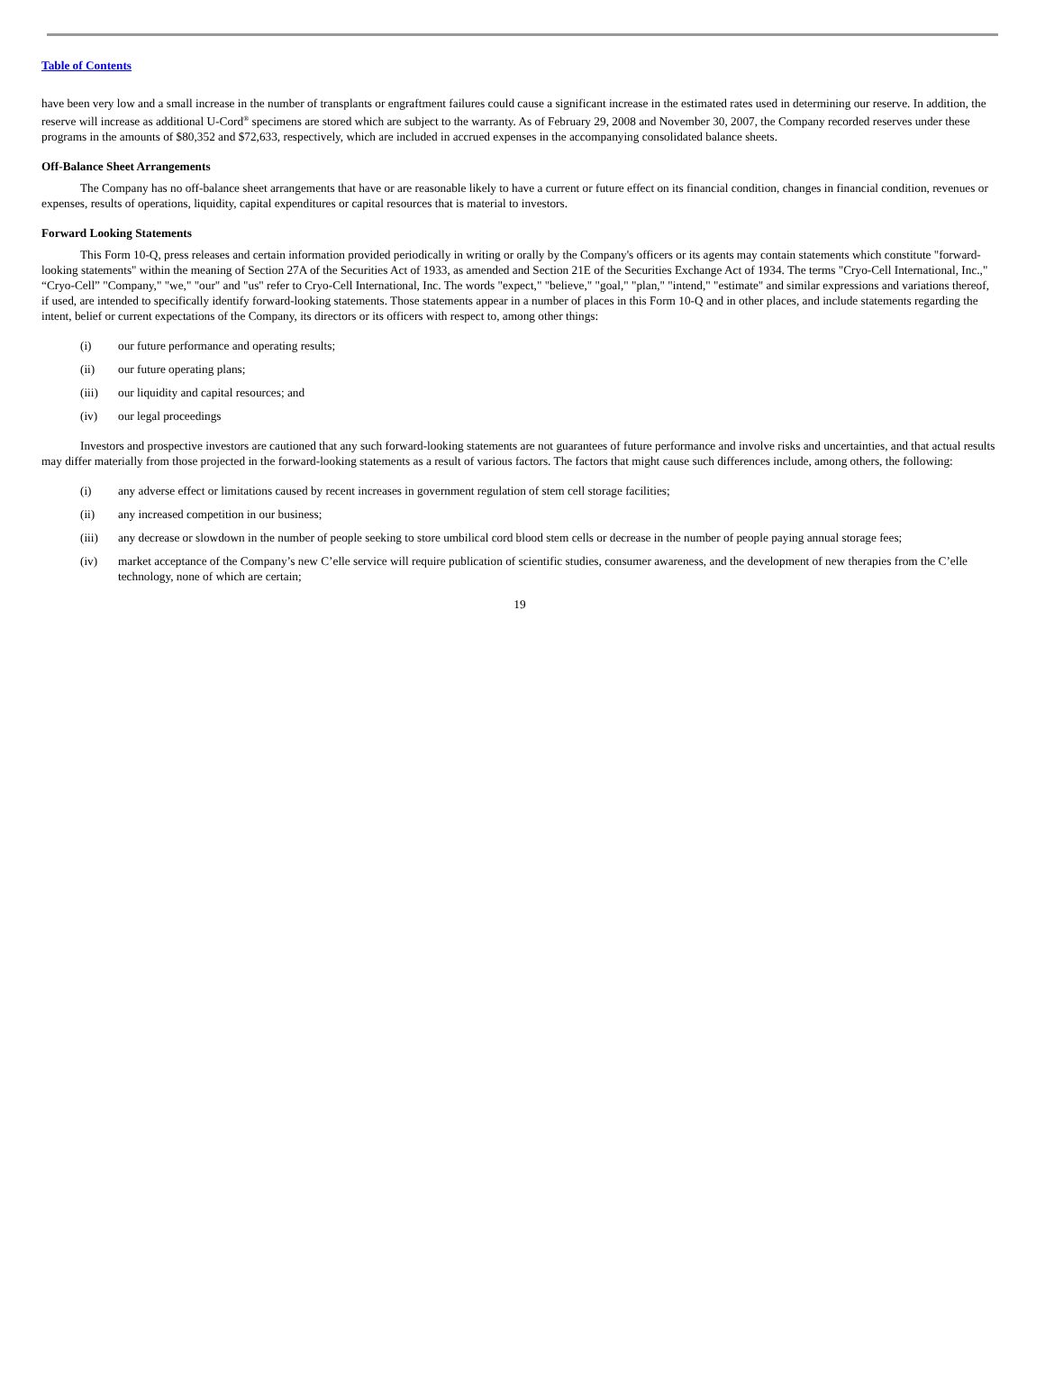Table of Contents
have been very low and a small increase in the number of transplants or engraftment failures could cause a significant increase in the estimated rates used in determining our reserve. In addition, the reserve will increase as additional U-Cord<sup>®</sup> specimens are stored which are subject to the warranty. As of February 29, 2008 and November 30, 2007, the Company recorded reserves under these programs in the amounts of $80,352 and $72,633, respectively, which are included in accrued expenses in the accompanying consolidated balance sheets.
Off-Balance Sheet Arrangements
The Company has no off-balance sheet arrangements that have or are reasonable likely to have a current or future effect on its financial condition, changes in financial condition, revenues or expenses, results of operations, liquidity, capital expenditures or capital resources that is material to investors.
Forward Looking Statements
This Form 10-Q, press releases and certain information provided periodically in writing or orally by the Company's officers or its agents may contain statements which constitute "forward-looking statements" within the meaning of Section 27A of the Securities Act of 1933, as amended and Section 21E of the Securities Exchange Act of 1934. The terms "Cryo-Cell International, Inc.," “Cryo-Cell” "Company," "we," "our" and "us" refer to Cryo-Cell International, Inc. The words "expect," "believe," "goal," "plan," "intend," "estimate" and similar expressions and variations thereof, if used, are intended to specifically identify forward-looking statements. Those statements appear in a number of places in this Form 10-Q and in other places, and include statements regarding the intent, belief or current expectations of the Company, its directors or its officers with respect to, among other things:
(i) our future performance and operating results;
(ii) our future operating plans;
(iii) our liquidity and capital resources; and
(iv) our legal proceedings
Investors and prospective investors are cautioned that any such forward-looking statements are not guarantees of future performance and involve risks and uncertainties, and that actual results may differ materially from those projected in the forward-looking statements as a result of various factors. The factors that might cause such differences include, among others, the following:
(i) any adverse effect or limitations caused by recent increases in government regulation of stem cell storage facilities;
(ii) any increased competition in our business;
(iii) any decrease or slowdown in the number of people seeking to store umbilical cord blood stem cells or decrease in the number of people paying annual storage fees;
(iv) market acceptance of the Company’s new C’elle service will require publication of scientific studies, consumer awareness, and the development of new therapies from the C’elle technology, none of which are certain;
19